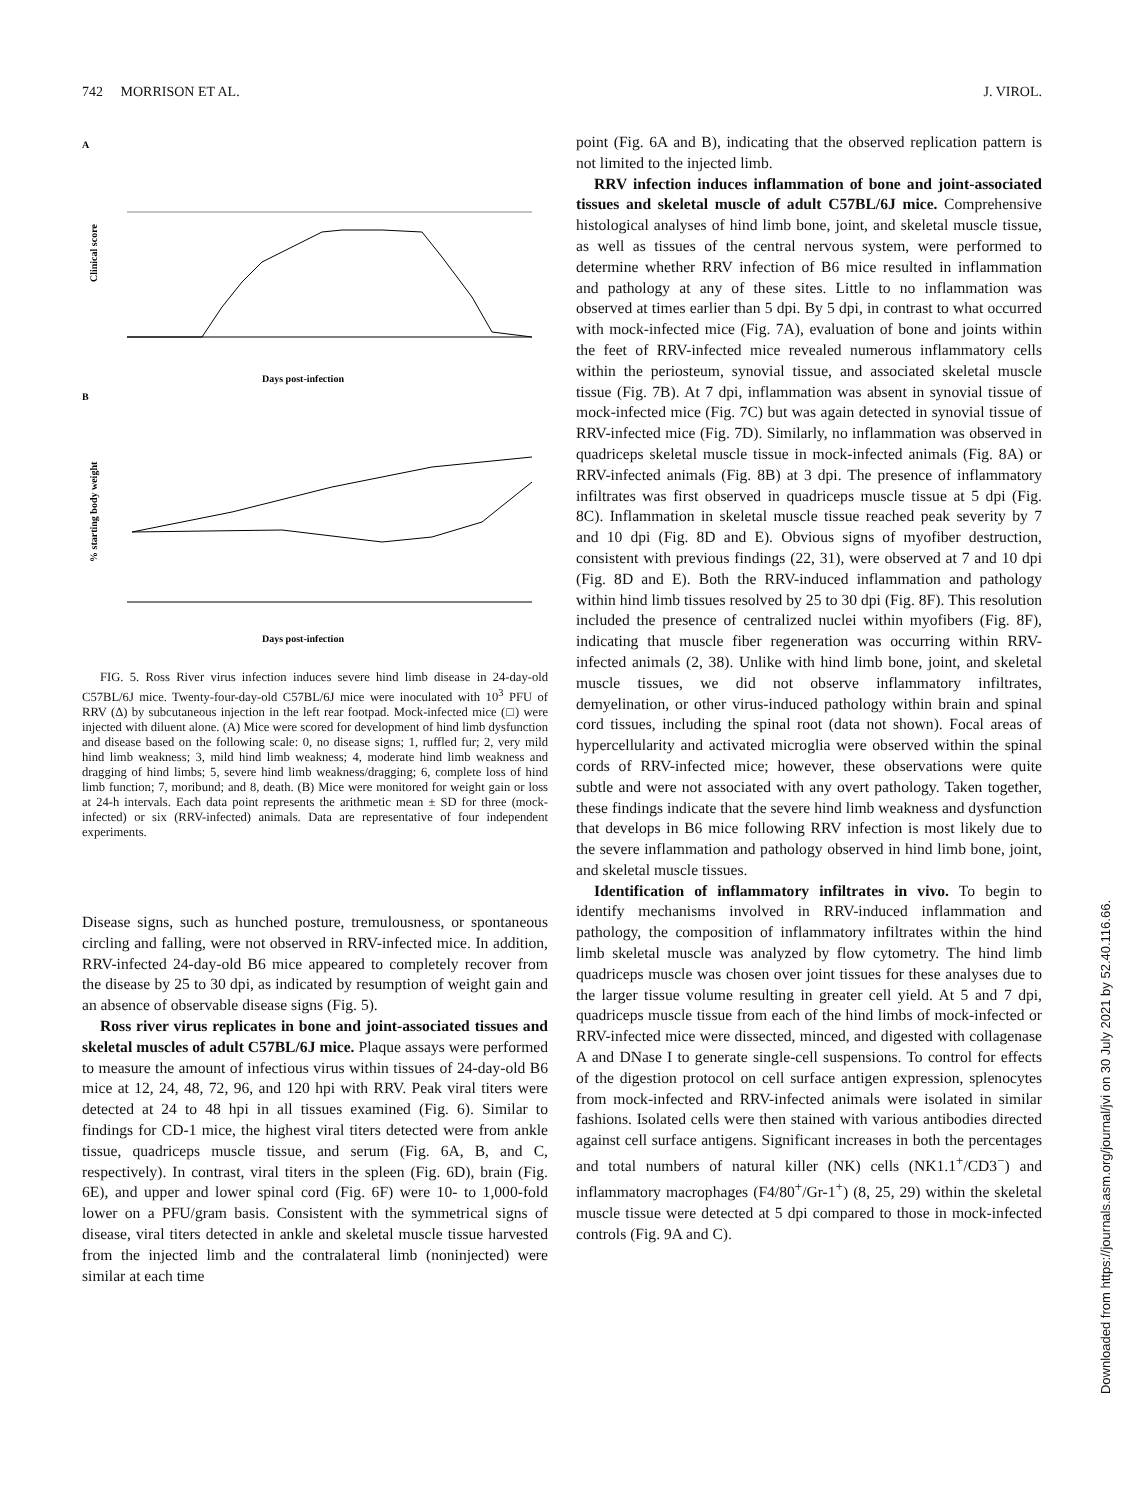742 MORRISON ET AL. J. VIROL.
A
Clinical score
Days post-infection
B
% starting body weight
Days post-infection
FIG. 5. Ross River virus infection induces severe hind limb disease in 24-day-old C57BL/6J mice. Twenty-four-day-old C57BL/6J mice were inoculated with 10<sup>3</sup> PFU of RRV (Δ) by subcutaneous injection in the left rear footpad. Mock-infected mice (□) were injected with diluent alone. (A) Mice were scored for development of hind limb dysfunction and disease based on the following scale: 0, no disease signs; 1, ruffled fur; 2, very mild hind limb weakness; 3, mild hind limb weakness; 4, moderate hind limb weakness and dragging of hind limbs; 5, severe hind limb weakness/dragging; 6, complete loss of hind limb function; 7, moribund; and 8, death. (B) Mice were monitored for weight gain or loss at 24-h intervals. Each data point represents the arithmetic mean ± SD for three (mock-infected) or six (RRV-infected) animals. Data are representative of four independent experiments.
Disease signs, such as hunched posture, tremulousness, or spontaneous circling and falling, were not observed in RRV-infected mice. In addition, RRV-infected 24-day-old B6 mice appeared to completely recover from the disease by 25 to 30 dpi, as indicated by resumption of weight gain and an absence of observable disease signs (Fig. 5).
Ross river virus replicates in bone and joint-associated tissues and skeletal muscles of adult C57BL/6J mice. Plaque assays were performed to measure the amount of infectious virus within tissues of 24-day-old B6 mice at 12, 24, 48, 72, 96, and 120 hpi with RRV. Peak viral titers were detected at 24 to 48 hpi in all tissues examined (Fig. 6). Similar to findings for CD-1 mice, the highest viral titers detected were from ankle tissue, quadriceps muscle tissue, and serum (Fig. 6A, B, and C, respectively). In contrast, viral titers in the spleen (Fig. 6D), brain (Fig. 6E), and upper and lower spinal cord (Fig. 6F) were 10- to 1,000-fold lower on a PFU/gram basis. Consistent with the symmetrical signs of disease, viral titers detected in ankle and skeletal muscle tissue harvested from the injected limb and the contralateral limb (noninjected) were similar at each time
point (Fig. 6A and B), indicating that the observed replication pattern is not limited to the injected limb.
RRV infection induces inflammation of bone and joint-associated tissues and skeletal muscle of adult C57BL/6J mice. Comprehensive histological analyses of hind limb bone, joint, and skeletal muscle tissue, as well as tissues of the central nervous system, were performed to determine whether RRV infection of B6 mice resulted in inflammation and pathology at any of these sites. Little to no inflammation was observed at times earlier than 5 dpi. By 5 dpi, in contrast to what occurred with mock-infected mice (Fig. 7A), evaluation of bone and joints within the feet of RRV-infected mice revealed numerous inflammatory cells within the periosteum, synovial tissue, and associated skeletal muscle tissue (Fig. 7B). At 7 dpi, inflammation was absent in synovial tissue of mock-infected mice (Fig. 7C) but was again detected in synovial tissue of RRV-infected mice (Fig. 7D). Similarly, no inflammation was observed in quadriceps skeletal muscle tissue in mock-infected animals (Fig. 8A) or RRV-infected animals (Fig. 8B) at 3 dpi. The presence of inflammatory infiltrates was first observed in quadriceps muscle tissue at 5 dpi (Fig. 8C). Inflammation in skeletal muscle tissue reached peak severity by 7 and 10 dpi (Fig. 8D and E). Obvious signs of myofiber destruction, consistent with previous findings (22, 31), were observed at 7 and 10 dpi (Fig. 8D and E). Both the RRV-induced inflammation and pathology within hind limb tissues resolved by 25 to 30 dpi (Fig. 8F). This resolution included the presence of centralized nuclei within myofibers (Fig. 8F), indicating that muscle fiber regeneration was occurring within RRV-infected animals (2, 38). Unlike with hind limb bone, joint, and skeletal muscle tissues, we did not observe inflammatory infiltrates, demyelination, or other virus-induced pathology within brain and spinal cord tissues, including the spinal root (data not shown). Focal areas of hypercellularity and activated microglia were observed within the spinal cords of RRV-infected mice; however, these observations were quite subtle and were not associated with any overt pathology. Taken together, these findings indicate that the severe hind limb weakness and dysfunction that develops in B6 mice following RRV infection is most likely due to the severe inflammation and pathology observed in hind limb bone, joint, and skeletal muscle tissues.
Identification of inflammatory infiltrates in vivo. To begin to identify mechanisms involved in RRV-induced inflammation and pathology, the composition of inflammatory infiltrates within the hind limb skeletal muscle was analyzed by flow cytometry. The hind limb quadriceps muscle was chosen over joint tissues for these analyses due to the larger tissue volume resulting in greater cell yield. At 5 and 7 dpi, quadriceps muscle tissue from each of the hind limbs of mock-infected or RRV-infected mice were dissected, minced, and digested with collagenase A and DNase I to generate single-cell suspensions. To control for effects of the digestion protocol on cell surface antigen expression, splenocytes from mock-infected and RRV-infected animals were isolated in similar fashions. Isolated cells were then stained with various antibodies directed against cell surface antigens. Significant increases in both the percentages and total numbers of natural killer (NK) cells (NK1.1<sup>+</sup>/CD3<sup>−</sup>) and inflammatory macrophages (F4/80<sup>+</sup>/Gr-1<sup>+</sup>) (8, 25, 29) within the skeletal muscle tissue were detected at 5 dpi compared to those in mock-infected controls (Fig. 9A and C).
Downloaded from https://journals.asm.org/journal/jvi on 30 July 2021 by 52.40.116.66.